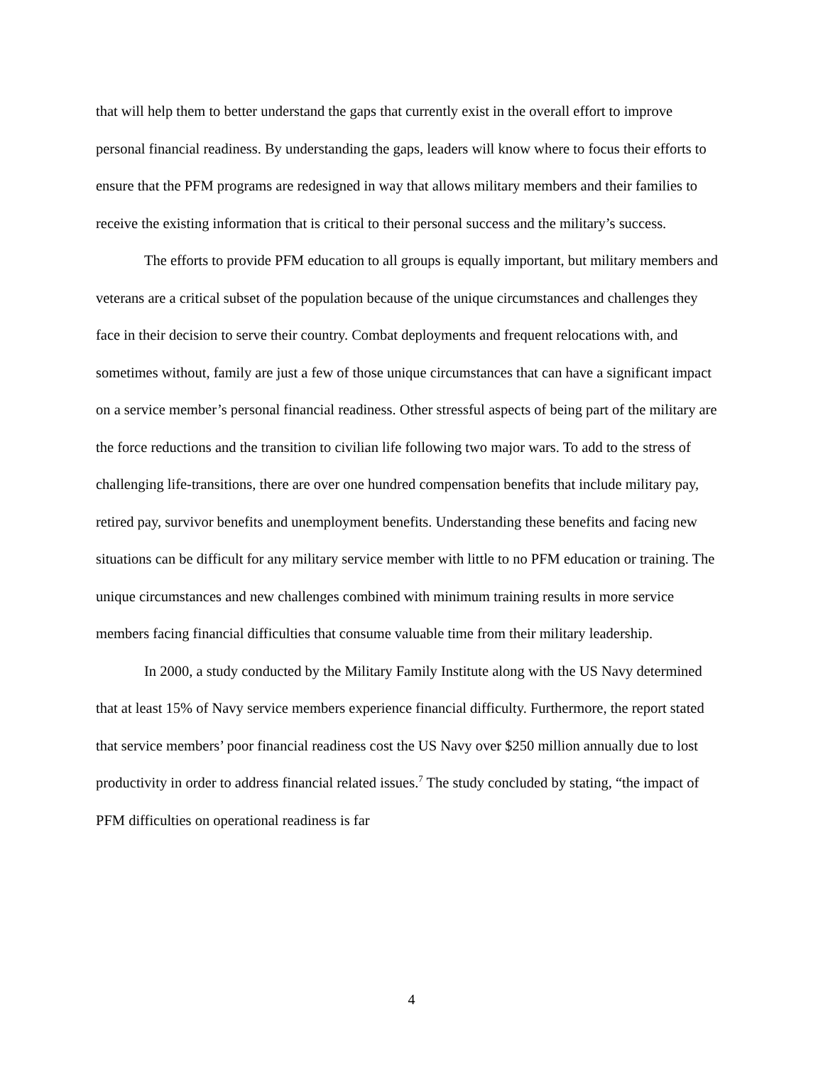that will help them to better understand the gaps that currently exist in the overall effort to improve personal financial readiness. By understanding the gaps, leaders will know where to focus their efforts to ensure that the PFM programs are redesigned in way that allows military members and their families to receive the existing information that is critical to their personal success and the military’s success.
The efforts to provide PFM education to all groups is equally important, but military members and veterans are a critical subset of the population because of the unique circumstances and challenges they face in their decision to serve their country. Combat deployments and frequent relocations with, and sometimes without, family are just a few of those unique circumstances that can have a significant impact on a service member’s personal financial readiness. Other stressful aspects of being part of the military are the force reductions and the transition to civilian life following two major wars. To add to the stress of challenging life-transitions, there are over one hundred compensation benefits that include military pay, retired pay, survivor benefits and unemployment benefits. Understanding these benefits and facing new situations can be difficult for any military service member with little to no PFM education or training. The unique circumstances and new challenges combined with minimum training results in more service members facing financial difficulties that consume valuable time from their military leadership.
In 2000, a study conducted by the Military Family Institute along with the US Navy determined that at least 15% of Navy service members experience financial difficulty. Furthermore, the report stated that service members’ poor financial readiness cost the US Navy over $250 million annually due to lost productivity in order to address financial related issues.<sup>7</sup> The study concluded by stating, “the impact of PFM difficulties on operational readiness is far
4